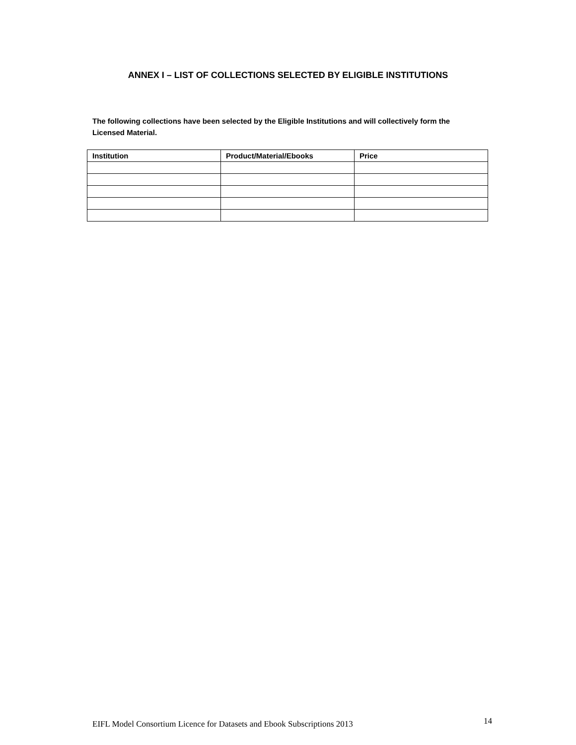ANNEX I – LIST OF COLLECTIONS SELECTED BY ELIGIBLE INSTITUTIONS
The following collections have been selected by the Eligible Institutions and will collectively form the Licensed Material.
| Institution | Product/Material/Ebooks | Price |
| --- | --- | --- |
EIFL Model Consortium Licence for Datasets and Ebook Subscriptions 2013 14